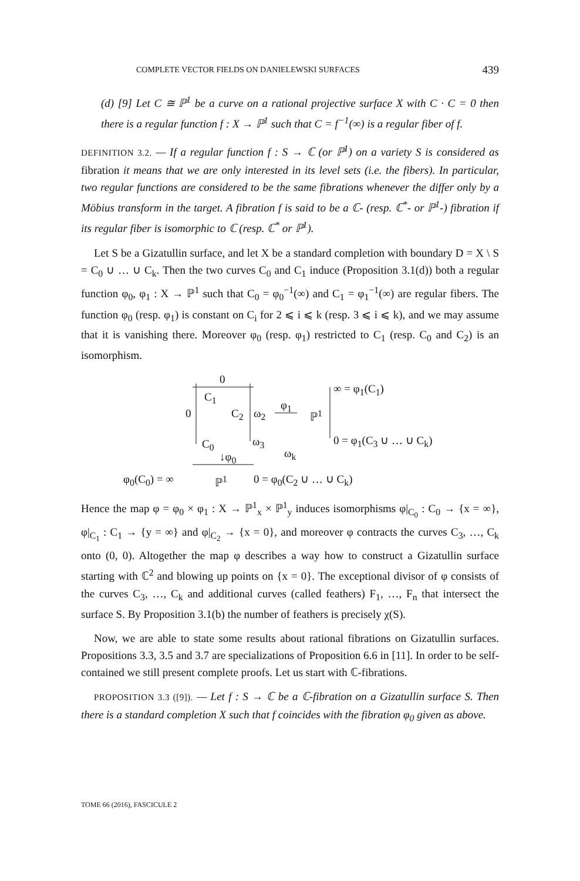COMPLETE VECTOR FIELDS ON DANIELEWSKI SURFACES 439
(d) [9] Let C ≅ ℙ<sup>1</sup> be a curve on a rational projective surface X with C · C = 0 then there is a regular function f : X → ℙ<sup>1</sup> such that C = f<sup>−1</sup>(∞) is a regular fiber of f.
DEFINITION 3.2. — If a regular function f : S → ℂ (or ℙ<sup>1</sup>) on a variety S is considered as fibration it means that we are only interested in its level sets (i.e. the fibers). In particular, two regular functions are considered to be the same fibrations whenever the differ only by a Möbius transform in the target. A fibration f is said to be a ℂ- (resp. ℂ<sup>*</sup>- or ℙ<sup>1</sup>-) fibration if its regular fiber is isomorphic to ℂ (resp. ℂ<sup>*</sup> or ℙ<sup>1</sup>).
Let S be a Gizatullin surface, and let X be a standard completion with boundary D = X \ S = C<sub>0</sub> ∪ … ∪ C<sub>k</sub>. Then the two curves C<sub>0</sub> and C<sub>1</sub> induce (Proposition 3.1(d)) both a regular function φ<sub>0</sub>, φ<sub>1</sub> : X → ℙ<sup>1</sup> such that C<sub>0</sub> = φ<sub>0</sub><sup>−1</sup>(∞) and C<sub>1</sub> = φ<sub>1</sub><sup>−1</sup>(∞) are regular fibers. The function φ<sub>0</sub> (resp. φ<sub>1</sub>) is constant on C<sub>i</sub> for 2 ⩽ i ⩽ k (resp. 3 ⩽ i ⩽ k), and we may assume that it is vanishing there. Moreover φ<sub>0</sub> (resp. φ<sub>1</sub>) restricted to C<sub>1</sub> (resp. C<sub>0</sub> and C<sub>2</sub>) is an isomorphism.
0
C<sub>1</sub>
0 C<sub>2</sub> ω<sub>2</sub>
φ<sub>1</sub>
ℙ<sup>1</sup>
∞ = φ<sub>1</sub>(C<sub>1</sub>)
0 = φ<sub>1</sub>(C<sub>3</sub> ∪ … ∪ C<sub>k</sub>) ω<sub>3</sub> C<sub>0</sub>
↓φ<sub>0</sub> ω<sub>k</sub>
φ<sub>0</sub>(C<sub>0</sub>) = ∞ ℙ<sup>1</sup> 0 = φ<sub>0</sub>(C<sub>2</sub> ∪ … ∪ C<sub>k</sub>)
Hence the map φ = φ<sub>0</sub> × φ<sub>1</sub> : X → ℙ<sup>1</sup><sub>x</sub> × ℙ<sup>1</sup><sub>y</sub> induces isomorphisms φ|<sub>C<sub>0</sub></sub> : C<sub>0</sub> → {x = ∞}, φ|<sub>C<sub>1</sub></sub> : C<sub>1</sub> → {y = ∞} and φ|<sub>C<sub>2</sub></sub> → {x = 0}, and moreover φ contracts the curves C<sub>3</sub>, …, C<sub>k</sub> onto (0, 0). Altogether the map φ describes a way how to construct a Gizatullin surface starting with ℂ<sup>2</sup> and blowing up points on {x = 0}. The exceptional divisor of φ consists of the curves C<sub>3</sub>, …, C<sub>k</sub> and additional curves (called feathers) F<sub>1</sub>, …, F<sub>n</sub> that intersect the surface S. By Proposition 3.1(b) the number of feathers is precisely χ(S).
Now, we are able to state some results about rational fibrations on Gizatullin surfaces. Propositions 3.3, 3.5 and 3.7 are specializations of Proposition 6.6 in [11]. In order to be self-contained we still present complete proofs. Let us start with ℂ-fibrations.
PROPOSITION 3.3 ([9]). — Let f : S → ℂ be a ℂ-fibration on a Gizatullin surface S. Then there is a standard completion X such that f coincides with the fibration φ<sub>0</sub> given as above.
TOME 66 (2016), FASCICULE 2